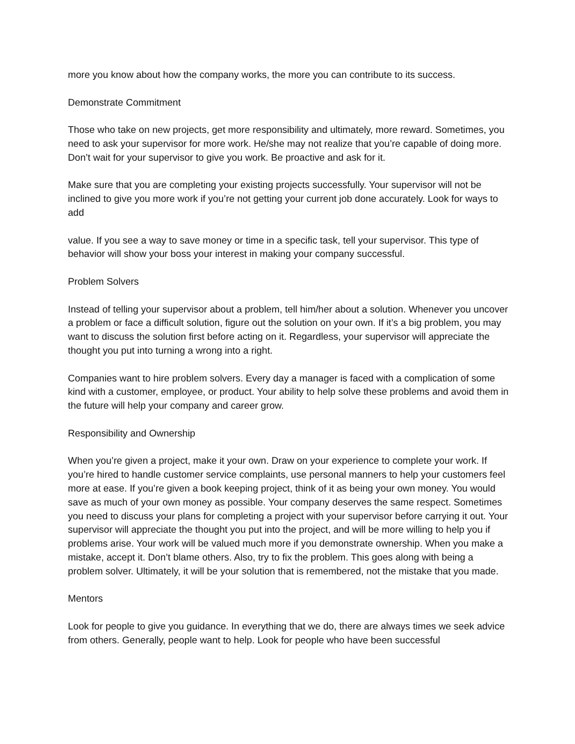more you know about how the company works, the more you can contribute to its success.
Demonstrate Commitment
Those who take on new projects, get more responsibility and ultimately, more reward. Sometimes, you need to ask your supervisor for more work. He/she may not realize that you’re capable of doing more. Don’t wait for your supervisor to give you work. Be proactive and ask for it.
Make sure that you are completing your existing projects successfully. Your supervisor will not be inclined to give you more work if you’re not getting your current job done accurately. Look for ways to add
value. If you see a way to save money or time in a specific task, tell your supervisor. This type of behavior will show your boss your interest in making your company successful.
Problem Solvers
Instead of telling your supervisor about a problem, tell him/her about a solution. Whenever you uncover a problem or face a difficult solution, figure out the solution on your own. If it’s a big problem, you may want to discuss the solution first before acting on it. Regardless, your supervisor will appreciate the thought you put into turning a wrong into a right.
Companies want to hire problem solvers. Every day a manager is faced with a complication of some kind with a customer, employee, or product. Your ability to help solve these problems and avoid them in the future will help your company and career grow.
Responsibility and Ownership
When you’re given a project, make it your own. Draw on your experience to complete your work. If you’re hired to handle customer service complaints, use personal manners to help your customers feel more at ease. If you’re given a book keeping project, think of it as being your own money. You would save as much of your own money as possible. Your company deserves the same respect. Sometimes you need to discuss your plans for completing a project with your supervisor before carrying it out. Your supervisor will appreciate the thought you put into the project, and will be more willing to help you if problems arise. Your work will be valued much more if you demonstrate ownership. When you make a mistake, accept it. Don’t blame others. Also, try to fix the problem. This goes along with being a problem solver. Ultimately, it will be your solution that is remembered, not the mistake that you made.
Mentors
Look for people to give you guidance. In everything that we do, there are always times we seek advice from others. Generally, people want to help. Look for people who have been successful